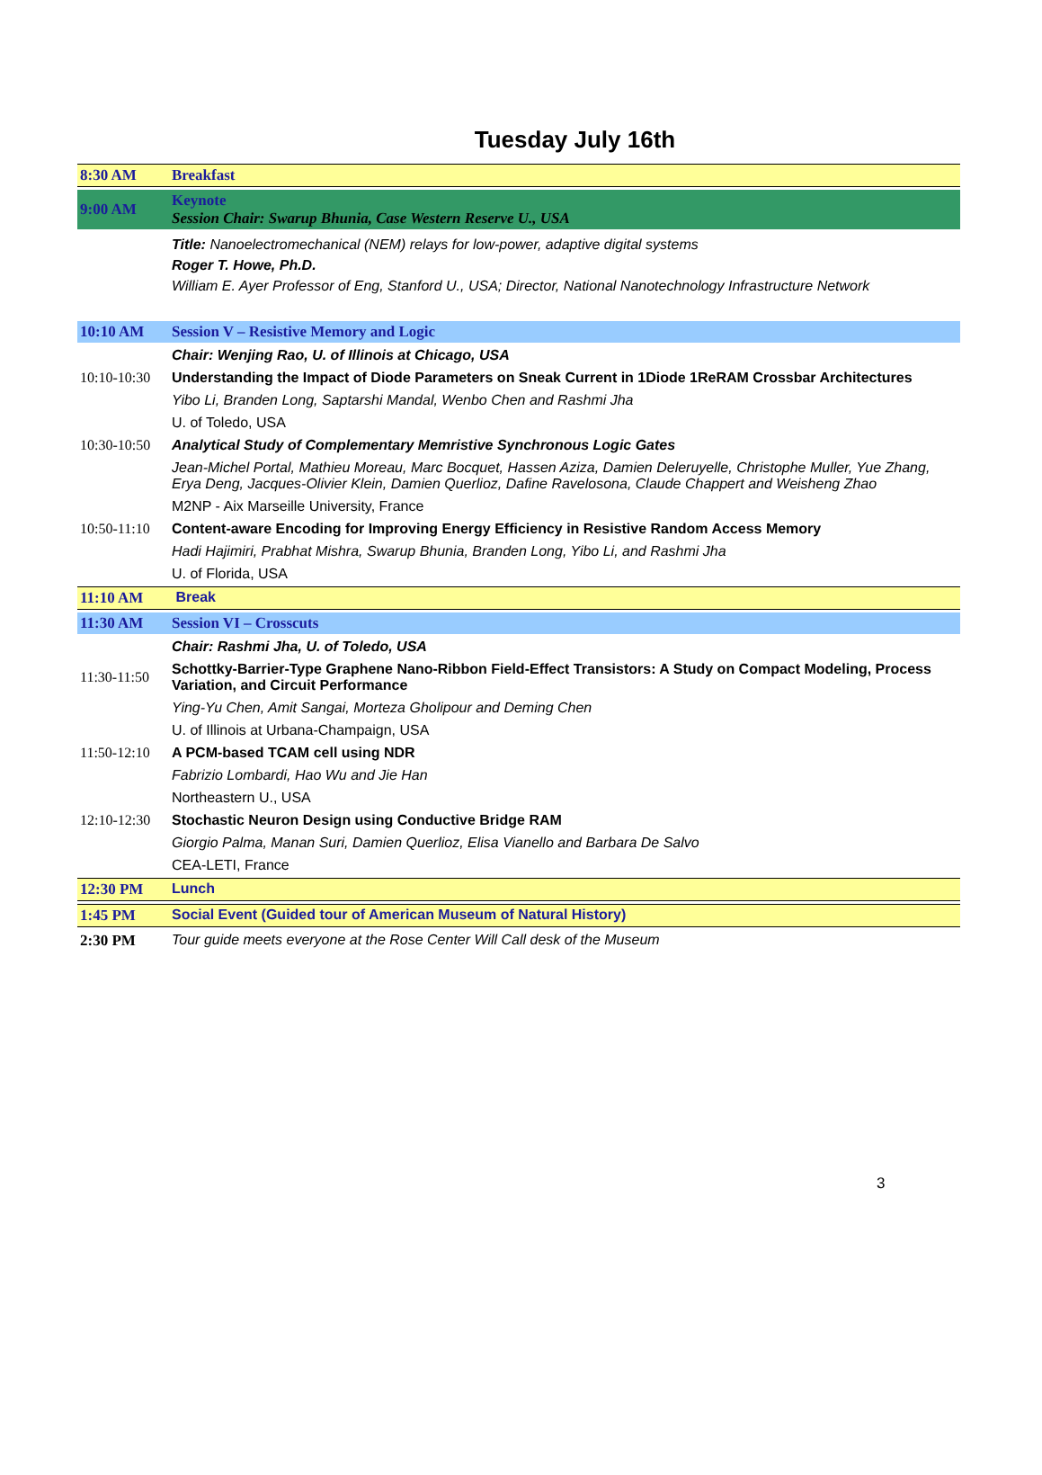Tuesday July 16th
| 8:30 AM | Breakfast |
| 9:00 AM | Keynote Session Chair: Swarup Bhunia, Case Western Reserve U., USA |
| | Title: Nanoelectromechanical (NEM) relays for low-power, adaptive digital systems Roger T. Howe, Ph.D. William E. Ayer Professor of Eng, Stanford U., USA; Director, National Nanotechnology Infrastructure Network |
| 10:10 AM | Session V – Resistive Memory and Logic |
| | Chair: Wenjing Rao, U. of Illinois at Chicago, USA |
| 10:10-10:30 | Understanding the Impact of Diode Parameters on Sneak Current in 1Diode 1ReRAM Crossbar Architectures |
| | Yibo Li, Branden Long, Saptarshi Mandal, Wenbo Chen and Rashmi Jha |
| | U. of Toledo, USA |
| 10:30-10:50 | Analytical Study of Complementary Memristive Synchronous Logic Gates |
| | Jean-Michel Portal, Mathieu Moreau, Marc Bocquet, Hassen Aziza, Damien Deleruyelle, Christophe Muller, Yue Zhang, Erya Deng, Jacques-Olivier Klein, Damien Querlioz, Dafine Ravelosona, Claude Chappert and Weisheng Zhao |
| | M2NP - Aix Marseille University, France |
| 10:50-11:10 | Content-aware Encoding for Improving Energy Efficiency in Resistive Random Access Memory |
| | Hadi Hajimiri, Prabhat Mishra, Swarup Bhunia, Branden Long, Yibo Li, and Rashmi Jha |
| | U. of Florida, USA |
| 11:10 AM | Break |
| 11:30 AM | Session VI – Crosscuts |
| | Chair: Rashmi Jha, U. of Toledo, USA |
| 11:30-11:50 | Schottky-Barrier-Type Graphene Nano-Ribbon Field-Effect Transistors: A Study on Compact Modeling, Process Variation, and Circuit Performance |
| | Ying-Yu Chen, Amit Sangai, Morteza Gholipour and Deming Chen |
| | U. of Illinois at Urbana-Champaign, USA |
| 11:50-12:10 | A PCM-based TCAM cell using NDR |
| | Fabrizio Lombardi, Hao Wu and Jie Han |
| | Northeastern U., USA |
| 12:10-12:30 | Stochastic Neuron Design using Conductive Bridge RAM |
| | Giorgio Palma, Manan Suri, Damien Querlioz, Elisa Vianello and Barbara De Salvo |
| | CEA-LETI, France |
| 12:30 PM | Lunch |
| 1:45 PM | Social Event (Guided tour of American Museum of Natural History) |
| 2:30 PM | Tour guide meets everyone at the Rose Center Will Call desk of the Museum |
3